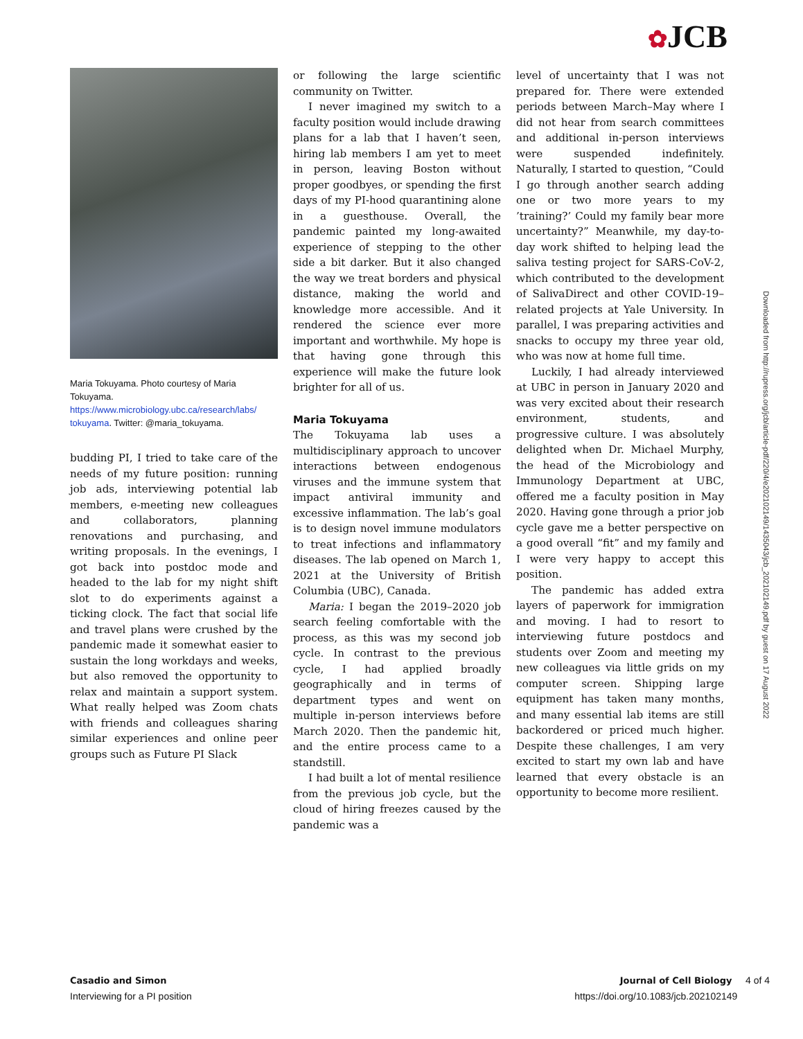✿JCB
Maria Tokuyama. Photo courtesy of Maria Tokuyama. https://www.microbiology.ubc.ca/research/labs/ tokuyama. Twitter: @maria_tokuyama.
budding PI, I tried to take care of the needs of my future position: running job ads, interviewing potential lab members, e-meeting new colleagues and collaborators, planning renovations and purchasing, and writing proposals. In the evenings, I got back into postdoc mode and headed to the lab for my night shift slot to do experiments against a ticking clock. The fact that social life and travel plans were crushed by the pandemic made it somewhat easier to sustain the long workdays and weeks, but also removed the opportunity to relax and maintain a support system. What really helped was Zoom chats with friends and colleagues sharing similar experiences and online peer groups such as Future PI Slack
or following the large scientific community on Twitter.
I never imagined my switch to a faculty position would include drawing plans for a lab that I haven’t seen, hiring lab members I am yet to meet in person, leaving Boston without proper goodbyes, or spending the first days of my PI-hood quarantining alone in a guesthouse. Overall, the pandemic painted my long-awaited experience of stepping to the other side a bit darker. But it also changed the way we treat borders and physical distance, making the world and knowledge more accessible. And it rendered the science ever more important and worthwhile. My hope is that having gone through this experience will make the future look brighter for all of us.
Maria Tokuyama
The Tokuyama lab uses a multidisciplinary approach to uncover interactions between endogenous viruses and the immune system that impact antiviral immunity and excessive inflammation. The lab’s goal is to design novel immune modulators to treat infections and inflammatory diseases. The lab opened on March 1, 2021 at the University of British Columbia (UBC), Canada.
Maria: I began the 2019–2020 job search feeling comfortable with the process, as this was my second job cycle. In contrast to the previous cycle, I had applied broadly geographically and in terms of department types and went on multiple in-person interviews before March 2020. Then the pandemic hit, and the entire process came to a standstill.
I had built a lot of mental resilience from the previous job cycle, but the cloud of hiring freezes caused by the pandemic was a
level of uncertainty that I was not prepared for. There were extended periods between March–May where I did not hear from search committees and additional in-person interviews were suspended indefinitely. Naturally, I started to question, “Could I go through another search adding one or two more years to my ’training?’ Could my family bear more uncertainty?” Meanwhile, my day-to-day work shifted to helping lead the saliva testing project for SARS-CoV-2, which contributed to the development of SalivaDirect and other COVID-19–related projects at Yale University. In parallel, I was preparing activities and snacks to occupy my three year old, who was now at home full time.
Luckily, I had already interviewed at UBC in person in January 2020 and was very excited about their research environment, students, and progressive culture. I was absolutely delighted when Dr. Michael Murphy, the head of the Microbiology and Immunology Department at UBC, offered me a faculty position in May 2020. Having gone through a prior job cycle gave me a better perspective on a good overall “fit” and my family and I were very happy to accept this position.
The pandemic has added extra layers of paperwork for immigration and moving. I had to resort to interviewing future postdocs and students over Zoom and meeting my new colleagues via little grids on my computer screen. Shipping large equipment has taken many months, and many essential lab items are still backordered or priced much higher. Despite these challenges, I am very excited to start my own lab and have learned that every obstacle is an opportunity to become more resilient.
Downloaded from http://rupress.org/jcb/article-pdf/220/4/e202102149/1435043/jcb_202102149.pdf by guest on 17 August 2022
Casadio and Simon
Interviewing for a PI position
Journal of Cell Biology 4 of 4
https://doi.org/10.1083/jcb.202102149